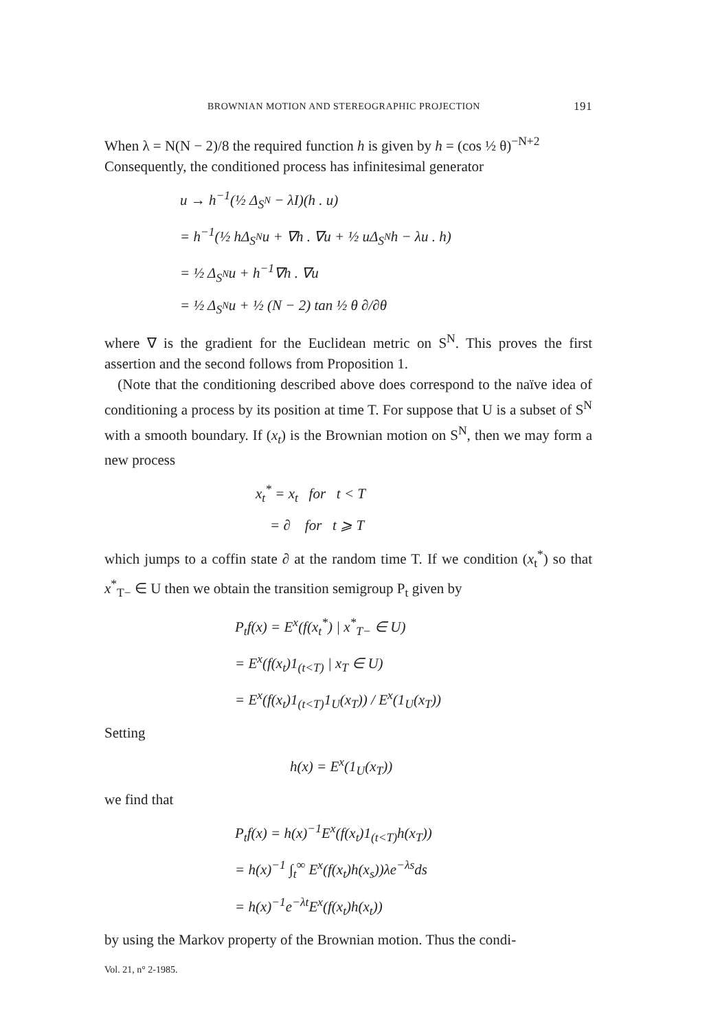BROWNIAN MOTION AND STEREOGRAPHIC PROJECTION 191
When λ = N(N − 2)/8 the required function h is given by h = (cos ½ θ)<sup>−N+2</sup>
Consequently, the conditioned process has infinitesimal generator
u → h<sup>−1</sup>(½ Δ<sub>S<sup>N</sup></sub> − λI)(h . u)
= h<sup>−1</sup>(½ hΔ<sub>S<sup>N</sup></sub>u + ∇h . ∇u + ½ uΔ<sub>S<sup>N</sup></sub>h − λu . h)
= ½ Δ<sub>S<sup>N</sup></sub>u + h<sup>−1</sup>∇h . ∇u
= ½ Δ<sub>S<sup>N</sup></sub>u + ½ (N − 2) tan ½ θ ∂/∂θ
where ∇ is the gradient for the Euclidean metric on S<sup>N</sup>. This proves the first assertion and the second follows from Proposition 1.
(Note that the conditioning described above does correspond to the naïve idea of conditioning a process by its position at time T. For suppose that U is a subset of S<sup>N</sup> with a smooth boundary. If (x<sub>t</sub>) is the Brownian motion on S<sup>N</sup>, then we may form a new process
x<sub>t</sub><sup>*</sup> = x<sub>t</sub> for t < T
= ∂ for t ⩾ T
which jumps to a coffin state ∂ at the random time T. If we condition (x<sub>t</sub><sup>*</sup>) so that x<sup>*</sup><sub>T−</sub> ∈ U then we obtain the transition semigroup P<sub>t</sub> given by
P<sub>t</sub>f(x) = E<sup>x</sup>(f(x<sub>t</sub><sup>*</sup>) | x<sup>*</sup><sub>T−</sub> ∈ U)
= E<sup>x</sup>(f(x<sub>t</sub>)1<sub>(t<T)</sub> | x<sub>T</sub> ∈ U)
= E<sup>x</sup>(f(x<sub>t</sub>)1<sub>(t<T)</sub>1<sub>U</sub>(x<sub>T</sub>)) / E<sup>x</sup>(1<sub>U</sub>(x<sub>T</sub>))
Setting
h(x) = E<sup>x</sup>(1<sub>U</sub>(x<sub>T</sub>))
we find that
P<sub>t</sub>f(x) = h(x)<sup>−1</sup>E<sup>x</sup>(f(x<sub>t</sub>)1<sub>(t<T)</sub>h(x<sub>T</sub>))
= h(x)<sup>−1</sup> ∫<sub>t</sub><sup>∞</sup> E<sup>x</sup>(f(x<sub>t</sub>)h(x<sub>s</sub>))λe<sup>−λs</sup>ds
= h(x)<sup>−1</sup>e<sup>−λt</sup>E<sup>x</sup>(f(x<sub>t</sub>)h(x<sub>t</sub>))
by using the Markov property of the Brownian motion. Thus the condi-
Vol. 21, n° 2-1985.